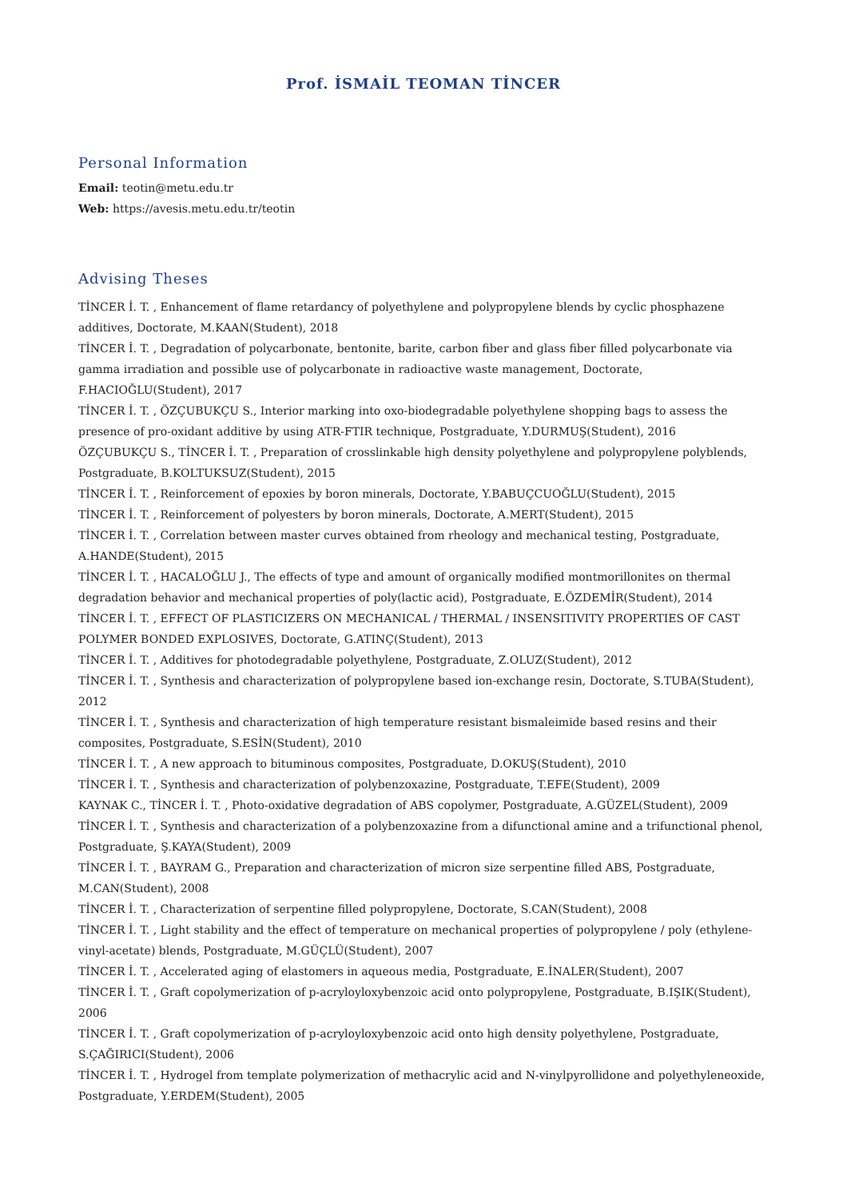Prof. İSMAİL TEOMAN TİNCER
Personal Information
Email: teotin@metu.edu.tr
Web: https://avesis.metu.edu.tr/teotin
Advising Theses
TİNCER İ. T. , Enhancement of flame retardancy of polyethylene and polypropylene blends by cyclic phosphazene additives, Doctorate, M.KAAN(Student), 2018
TİNCER İ. T. , Degradation of polycarbonate, bentonite, barite, carbon fiber and glass fiber filled polycarbonate via gamma irradiation and possible use of polycarbonate in radioactive waste management, Doctorate, F.HACIOĞLU(Student), 2017
TİNCER İ. T. , ÖZÇUBUKÇU S., Interior marking into oxo-biodegradable polyethylene shopping bags to assess the presence of pro-oxidant additive by using ATR-FTIR technique, Postgraduate, Y.DURMUŞ(Student), 2016
ÖZÇUBUKÇU S., TİNCER İ. T. , Preparation of crosslinkable high density polyethylene and polypropylene polyblends, Postgraduate, B.KOLTUKSUZ(Student), 2015
TİNCER İ. T. , Reinforcement of epoxies by boron minerals, Doctorate, Y.BABUÇCUOĞLU(Student), 2015
TİNCER İ. T. , Reinforcement of polyesters by boron minerals, Doctorate, A.MERT(Student), 2015
TİNCER İ. T. , Correlation between master curves obtained from rheology and mechanical testing, Postgraduate, A.HANDE(Student), 2015
TİNCER İ. T. , HACALOĞLU J., The effects of type and amount of organically modified montmorillonites on thermal degradation behavior and mechanical properties of poly(lactic acid), Postgraduate, E.ÖZDEMİR(Student), 2014
TİNCER İ. T. , EFFECT OF PLASTICIZERS ON MECHANICAL / THERMAL / INSENSITIVITY PROPERTIES OF CAST POLYMER BONDED EXPLOSIVES, Doctorate, G.ATINÇ(Student), 2013
TİNCER İ. T. , Additives for photodegradable polyethylene, Postgraduate, Z.OLUZ(Student), 2012
TİNCER İ. T. , Synthesis and characterization of polypropylene based ion-exchange resin, Doctorate, S.TUBA(Student), 2012
TİNCER İ. T. , Synthesis and characterization of high temperature resistant bismaleimide based resins and their composites, Postgraduate, S.ESİN(Student), 2010
TİNCER İ. T. , A new approach to bituminous composites, Postgraduate, D.OKUŞ(Student), 2010
TİNCER İ. T. , Synthesis and characterization of polybenzoxazine, Postgraduate, T.EFE(Student), 2009
KAYNAK C., TİNCER İ. T. , Photo-oxidative degradation of ABS copolymer, Postgraduate, A.GÜZEL(Student), 2009
TİNCER İ. T. , Synthesis and characterization of a polybenzoxazine from a difunctional amine and a trifunctional phenol, Postgraduate, Ş.KAYA(Student), 2009
TİNCER İ. T. , BAYRAM G., Preparation and characterization of micron size serpentine filled ABS, Postgraduate, M.CAN(Student), 2008
TİNCER İ. T. , Characterization of serpentine filled polypropylene, Doctorate, S.CAN(Student), 2008
TİNCER İ. T. , Light stability and the effect of temperature on mechanical properties of polypropylene / poly (ethylene-vinyl-acetate) blends, Postgraduate, M.GÜÇLÜ(Student), 2007
TİNCER İ. T. , Accelerated aging of elastomers in aqueous media, Postgraduate, E.İNALER(Student), 2007
TİNCER İ. T. , Graft copolymerization of p-acryloyloxybenzoic acid onto polypropylene, Postgraduate, B.IŞIK(Student), 2006
TİNCER İ. T. , Graft copolymerization of p-acryloyloxybenzoic acid onto high density polyethylene, Postgraduate, S.ÇAĞIRICI(Student), 2006
TİNCER İ. T. , Hydrogel from template polymerization of methacrylic acid and N-vinylpyrollidone and polyethyleneoxide, Postgraduate, Y.ERDEM(Student), 2005